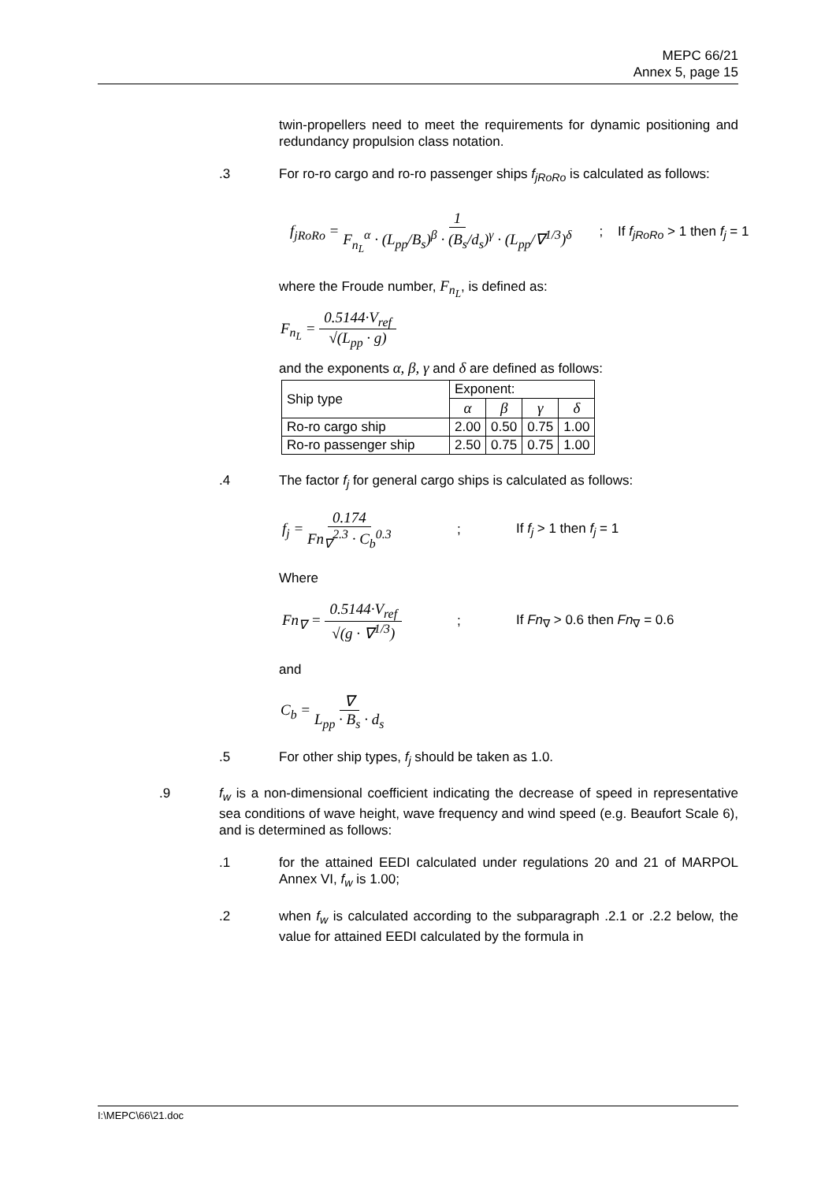MEPC 66/21
Annex 5, page 15
twin-propellers need to meet the requirements for dynamic positioning and redundancy propulsion class notation.
.3 For ro-ro cargo and ro-ro passenger ships f<sub>jRoRo</sub> is calculated as follows:
f<sub>jRoRo</sub> = 1 F<sub>n<sub>L</sub></sub><sup>α</sup> · (L<sub>pp</sub>/B<sub>s</sub>)<sup>β</sup> · (B<sub>s</sub>/d<sub>s</sub>)<sup>γ</sup> · (L<sub>pp</sub>/∇<sup>1/3</sup>)<sup>δ</sup> ; If f<sub>jRoRo</sub> > 1 then f<sub>j</sub> = 1
where the Froude number, F<sub>n<sub>L</sub></sub>, is defined as:
F<sub>n<sub>L</sub></sub> = 0.5144·V<sub>ref</sub> √(L<sub>pp</sub> · g)
and the exponents α, β, γ and δ are defined as follows:
| Ship type | Exponent: | | | |
| | α | β | γ | δ |
| Ro-ro cargo ship | 2.00 | 0.50 | 0.75 | 1.00 |
| Ro-ro passenger ship | 2.50 | 0.75 | 0.75 | 1.00 |
.4 The factor f<sub>j</sub> for general cargo ships is calculated as follows:
f<sub>j</sub> = 0.174 Fn<sub>∇</sub><sup>2.3</sup> · C<sub>b</sub><sup>0.3</sup>; If f<sub>j</sub> > 1 then f<sub>j</sub> = 1
Where
Fn<sub>∇</sub> = 0.5144·V<sub>ref</sub> √(g · ∇<sup>1/3</sup>); If Fn<sub>∇</sub> > 0.6 then Fn<sub>∇</sub> = 0.6
and
C<sub>b</sub> = ∇ L<sub>pp</sub> · B<sub>s</sub> · d<sub>s</sub>
.5 For other ship types, f<sub>j</sub> should be taken as 1.0.
.9 f<sub>w</sub> is a non-dimensional coefficient indicating the decrease of speed in representative sea conditions of wave height, wave frequency and wind speed (e.g. Beaufort Scale 6), and is determined as follows:
.1 for the attained EEDI calculated under regulations 20 and 21 of MARPOL Annex VI, f<sub>w</sub> is 1.00;
.2 when f<sub>w</sub> is calculated according to the subparagraph .2.1 or .2.2 below, the value for attained EEDI calculated by the formula in
I:\MEPC\66\21.doc